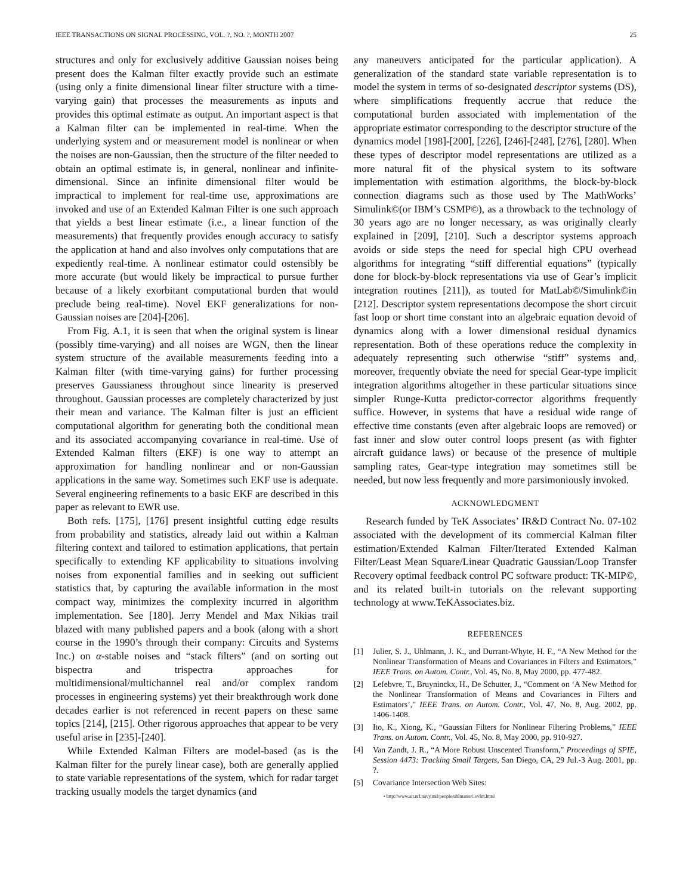IEEE TRANSACTIONS ON SIGNAL PROCESSING, VOL. ?, NO. ?, MONTH 2007 25
structures and only for exclusively additive Gaussian noises being present does the Kalman filter exactly provide such an estimate (using only a finite dimensional linear filter structure with a time-varying gain) that processes the measurements as inputs and provides this optimal estimate as output. An important aspect is that a Kalman filter can be implemented in real-time. When the underlying system and or measurement model is nonlinear or when the noises are non-Gaussian, then the structure of the filter needed to obtain an optimal estimate is, in general, nonlinear and infinite-dimensional. Since an infinite dimensional filter would be impractical to implement for real-time use, approximations are invoked and use of an Extended Kalman Filter is one such approach that yields a best linear estimate (i.e., a linear function of the measurements) that frequently provides enough accuracy to satisfy the application at hand and also involves only computations that are expediently real-time. A nonlinear estimator could ostensibly be more accurate (but would likely be impractical to pursue further because of a likely exorbitant computational burden that would preclude being real-time). Novel EKF generalizations for non-Gaussian noises are [204]-[206].
From Fig. A.1, it is seen that when the original system is linear (possibly time-varying) and all noises are WGN, then the linear system structure of the available measurements feeding into a Kalman filter (with time-varying gains) for further processing preserves Gaussianess throughout since linearity is preserved throughout. Gaussian processes are completely characterized by just their mean and variance. The Kalman filter is just an efficient computational algorithm for generating both the conditional mean and its associated accompanying covariance in real-time. Use of Extended Kalman filters (EKF) is one way to attempt an approximation for handling nonlinear and or non-Gaussian applications in the same way. Sometimes such EKF use is adequate. Several engineering refinements to a basic EKF are described in this paper as relevant to EWR use.
Both refs. [175], [176] present insightful cutting edge results from probability and statistics, already laid out within a Kalman filtering context and tailored to estimation applications, that pertain specifically to extending KF applicability to situations involving noises from exponential families and in seeking out sufficient statistics that, by capturing the available information in the most compact way, minimizes the complexity incurred in algorithm implementation. See [180]. Jerry Mendel and Max Nikias trail blazed with many published papers and a book (along with a short course in the 1990’s through their company: Circuits and Systems Inc.) on α-stable noises and “stack filters” (and on sorting out bispectra and trispectra approaches for multidimensional/multichannel real and/or complex random processes in engineering systems) yet their breakthrough work done decades earlier is not referenced in recent papers on these same topics [214], [215]. Other rigorous approaches that appear to be very useful arise in [235]-[240].
While Extended Kalman Filters are model-based (as is the Kalman filter for the purely linear case), both are generally applied to state variable representations of the system, which for radar target tracking usually models the target dynamics (and
any maneuvers anticipated for the particular application). A generalization of the standard state variable representation is to model the system in terms of so-designated descriptor systems (DS), where simplifications frequently accrue that reduce the computational burden associated with implementation of the appropriate estimator corresponding to the descriptor structure of the dynamics model [198]-[200], [226], [246]-[248], [276], [280]. When these types of descriptor model representations are utilized as a more natural fit of the physical system to its software implementation with estimation algorithms, the block-by-block connection diagrams such as those used by The MathWorks’ Simulink©(or IBM’s CSMP©), as a throwback to the technology of 30 years ago are no longer necessary, as was originally clearly explained in [209], [210]. Such a descriptor systems approach avoids or side steps the need for special high CPU overhead algorithms for integrating “stiff differential equations” (typically done for block-by-block representations via use of Gear’s implicit integration routines [211]), as touted for MatLab©/Simulink©in [212]. Descriptor system representations decompose the short circuit fast loop or short time constant into an algebraic equation devoid of dynamics along with a lower dimensional residual dynamics representation. Both of these operations reduce the complexity in adequately representing such otherwise “stiff” systems and, moreover, frequently obviate the need for special Gear-type implicit integration algorithms altogether in these particular situations since simpler Runge-Kutta predictor-corrector algorithms frequently suffice. However, in systems that have a residual wide range of effective time constants (even after algebraic loops are removed) or fast inner and slow outer control loops present (as with fighter aircraft guidance laws) or because of the presence of multiple sampling rates, Gear-type integration may sometimes still be needed, but now less frequently and more parsimoniously invoked.
ACKNOWLEDGMENT
Research funded by TeK Associates’ IR&D Contract No. 07-102 associated with the development of its commercial Kalman filter estimation/Extended Kalman Filter/Iterated Extended Kalman Filter/Least Mean Square/Linear Quadratic Gaussian/Loop Transfer Recovery optimal feedback control PC software product: TK-MIP©, and its related built-in tutorials on the relevant supporting technology at www.TeKAssociates.biz.
REFERENCES
[1] Julier, S. J., Uhlmann, J. K., and Durrant-Whyte, H. F., “A New Method for the Nonlinear Transformation of Means and Covariances in Filters and Estimators,” IEEE Trans. on Autom. Contr., Vol. 45, No. 8, May 2000, pp. 477-482.
[2] Lefebvre, T., Bruyninckx, H., De Schutter, J., “Comment on ‘A New Method for the Nonlinear Transformation of Means and Covariances in Filters and Estimators’,” IEEE Trans. on Autom. Contr., Vol. 47, No. 8, Aug. 2002, pp. 1406-1408.
[3] Ito, K., Xiong, K., “Gaussian Filters for Nonlinear Filtering Problems,” IEEE Trans. on Autom. Contr., Vol. 45, No. 8, May 2000, pp. 910-927.
[4] Van Zandt, J. R., “A More Robust Unscented Transform,” Proceedings of SPIE, Session 4473: Tracking Small Targets, San Diego, CA, 29 Jul.-3 Aug. 2001, pp. ?.
[5] Covariance Intersection Web Sites:
• http://www.ait.nrl.navy.mil/people/uhlmann/CovInt.html